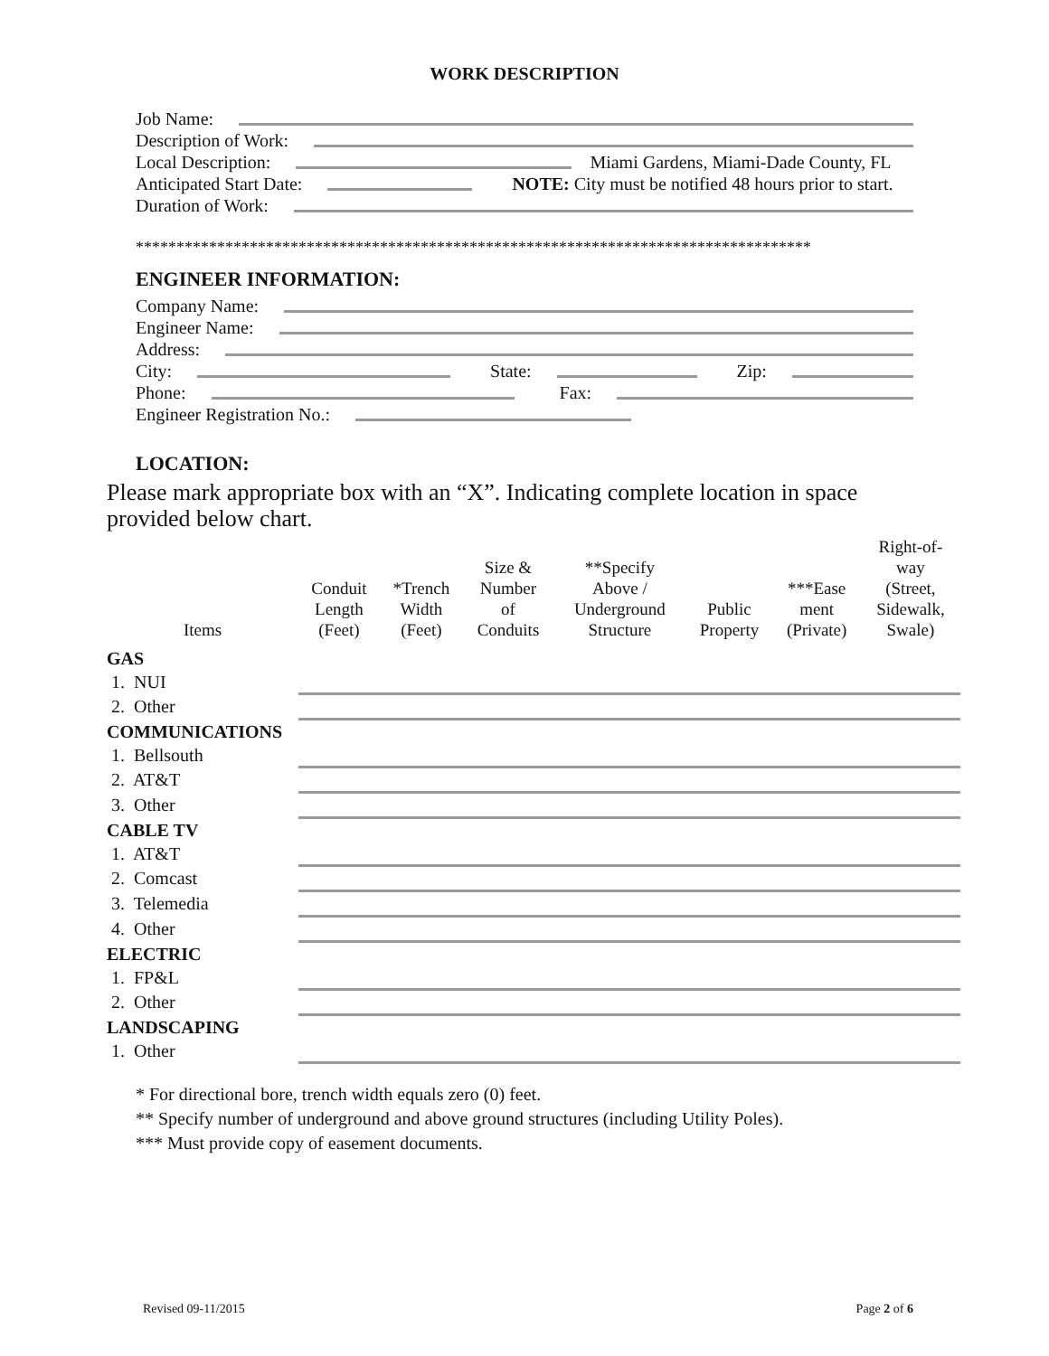WORK DESCRIPTION
Job Name:
Description of Work:
Local Description:
Miami Gardens, Miami-Dade County, FL
Anticipated Start Date:
NOTE: City must be notified 48 hours prior to start.
Duration of Work:
***********************************************************************************
ENGINEER INFORMATION:
Company Name:
Engineer Name:
Address:
City:
State:
Zip:
Phone:
Fax:
Engineer Registration No.:
LOCATION:
Please mark appropriate box with an “X”. Indicating complete location in space provided below chart.
| Items | Conduit Length (Feet) | *Trench Width (Feet) | Size & Number of Conduits | **Specify Above / Underground Structure | Public Property | ***Ease ment (Private) | Right-of- way (Street, Sidewalk, Swale) |
| --- | --- | --- | --- | --- | --- | --- | --- |
| GAS | | | | | | | |
| 1. NUI | | | | | | | |
| 2. Other | | | | | | | |
| COMMUNICATIONS | | | | | | | |
| 1. Bellsouth | | | | | | | |
| 2. AT&T | | | | | | | |
| 3. Other | | | | | | | |
| CABLE TV | | | | | | | |
| 1. AT&T | | | | | | | |
| 2. Comcast | | | | | | | |
| 3. Telemedia | | | | | | | |
| 4. Other | | | | | | | |
| ELECTRIC | | | | | | | |
| 1. FP&L | | | | | | | |
| 2. Other | | | | | | | |
| LANDSCAPING | | | | | | | |
| 1. Other | | | | | | | |
* For directional bore, trench width equals zero (0) feet.
** Specify number of underground and above ground structures (including Utility Poles).
*** Must provide copy of easement documents.
Revised 09-11/2015 Page 2 of 6